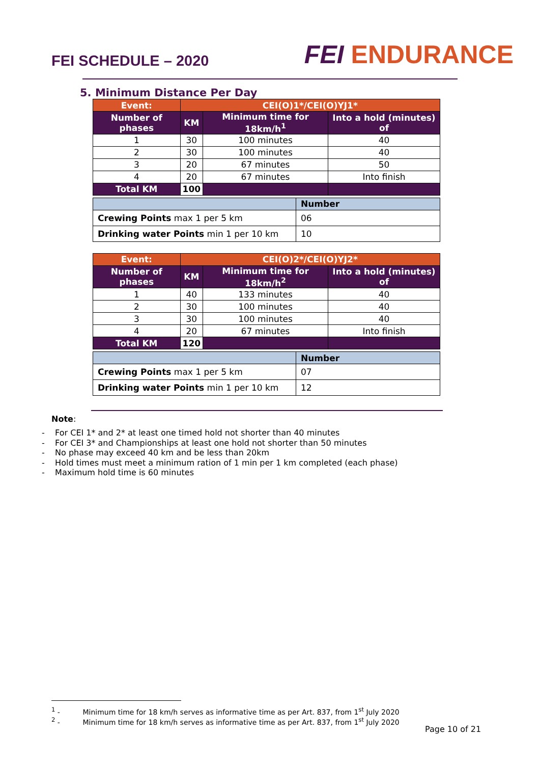FEI SCHEDULE – 2020
FEI ENDURANCE
5. Minimum Distance Per Day
| Event: | CEI(O)1*/CEI(O)YJ1* | | |
| --- | --- | --- | --- |
| Number of phases | KM | Minimum time for 18km/h<sup>1</sup> | Into a hold (minutes) of |
| 1 | 30 | 100 minutes | 40 |
| 2 | 30 | 100 minutes | 40 |
| 3 | 20 | 67 minutes | 50 |
| 4 | 20 | 67 minutes | Into finish |
| Total KM | 100 | | |
| | Number |
| Crewing Points max 1 per 5 km | 06 |
| Drinking water Points min 1 per 10 km | 10 |
| Event: | CEI(O)2*/CEI(O)YJ2* | | |
| --- | --- | --- | --- |
| Number of phases | KM | Minimum time for 18km/h<sup>2</sup> | Into a hold (minutes) of |
| 1 | 40 | 133 minutes | 40 |
| 2 | 30 | 100 minutes | 40 |
| 3 | 30 | 100 minutes | 40 |
| 4 | 20 | 67 minutes | Into finish |
| Total KM | 120 | | |
| | Number |
| Crewing Points max 1 per 5 km | 07 |
| Drinking water Points min 1 per 10 km | 12 |
Note:
- For CEI 1* and 2* at least one timed hold not shorter than 40 minutes
- For CEI 3* and Championships at least one hold not shorter than 50 minutes
- No phase may exceed 40 km and be less than 20km
- Hold times must meet a minimum ration of 1 min per 1 km completed (each phase)
- Maximum hold time is 60 minutes
<sup>1</sup> - Minimum time for 18 km/h serves as informative time as per Art. 837, from 1<sup>st</sup> July 2020
<sup>2</sup> - Minimum time for 18 km/h serves as informative time as per Art. 837, from 1<sup>st</sup> July 2020
Page 10 of 21